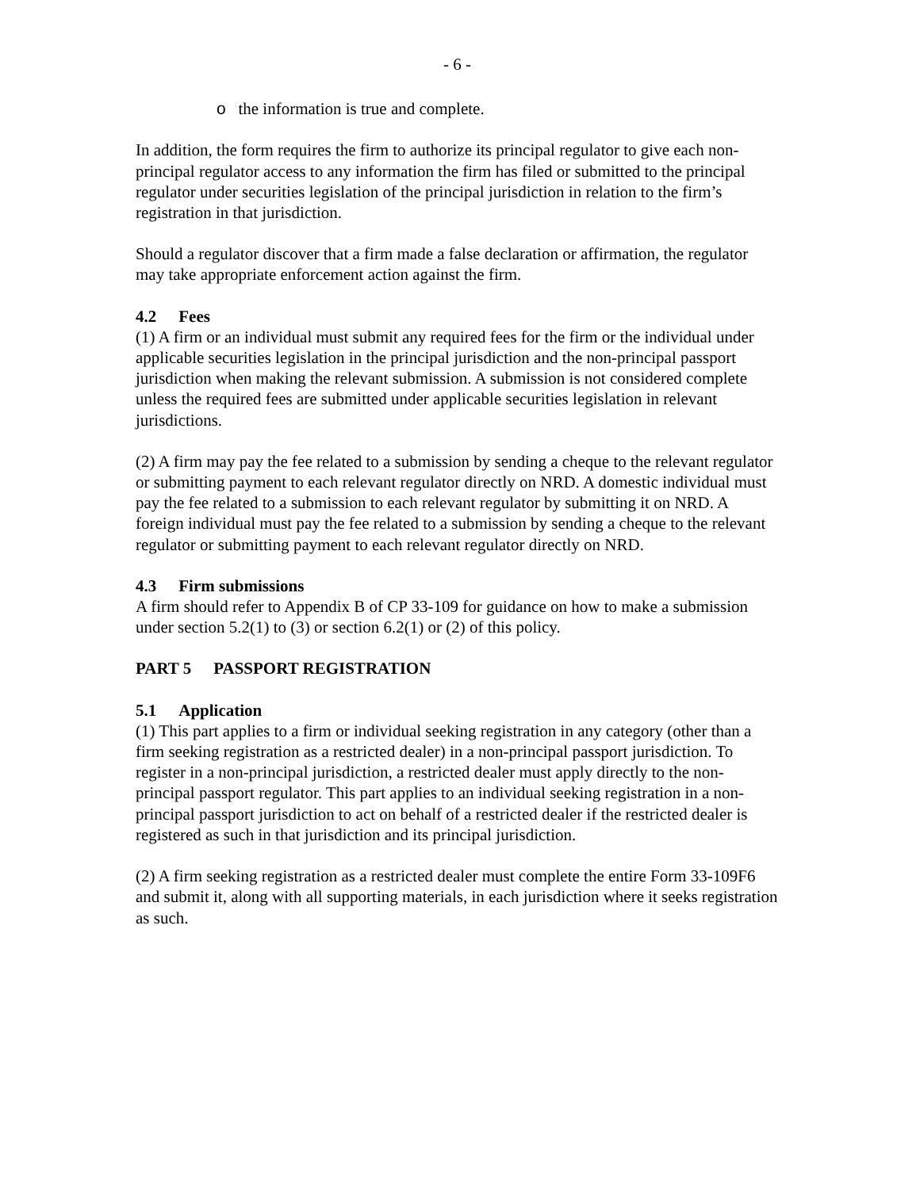- 6 -
o the information is true and complete.
In addition, the form requires the firm to authorize its principal regulator to give each non-principal regulator access to any information the firm has filed or submitted to the principal regulator under securities legislation of the principal jurisdiction in relation to the firm’s registration in that jurisdiction.
Should a regulator discover that a firm made a false declaration or affirmation, the regulator may take appropriate enforcement action against the firm.
4.2 Fees
(1) A firm or an individual must submit any required fees for the firm or the individual under applicable securities legislation in the principal jurisdiction and the non-principal passport jurisdiction when making the relevant submission. A submission is not considered complete unless the required fees are submitted under applicable securities legislation in relevant jurisdictions.
(2) A firm may pay the fee related to a submission by sending a cheque to the relevant regulator or submitting payment to each relevant regulator directly on NRD. A domestic individual must pay the fee related to a submission to each relevant regulator by submitting it on NRD. A foreign individual must pay the fee related to a submission by sending a cheque to the relevant regulator or submitting payment to each relevant regulator directly on NRD.
4.3 Firm submissions
A firm should refer to Appendix B of CP 33-109 for guidance on how to make a submission under section 5.2(1) to (3) or section 6.2(1) or (2) of this policy.
PART 5 PASSPORT REGISTRATION
5.1 Application
(1) This part applies to a firm or individual seeking registration in any category (other than a firm seeking registration as a restricted dealer) in a non-principal passport jurisdiction. To register in a non-principal jurisdiction, a restricted dealer must apply directly to the non-principal passport regulator. This part applies to an individual seeking registration in a non-principal passport jurisdiction to act on behalf of a restricted dealer if the restricted dealer is registered as such in that jurisdiction and its principal jurisdiction.
(2) A firm seeking registration as a restricted dealer must complete the entire Form 33-109F6 and submit it, along with all supporting materials, in each jurisdiction where it seeks registration as such.